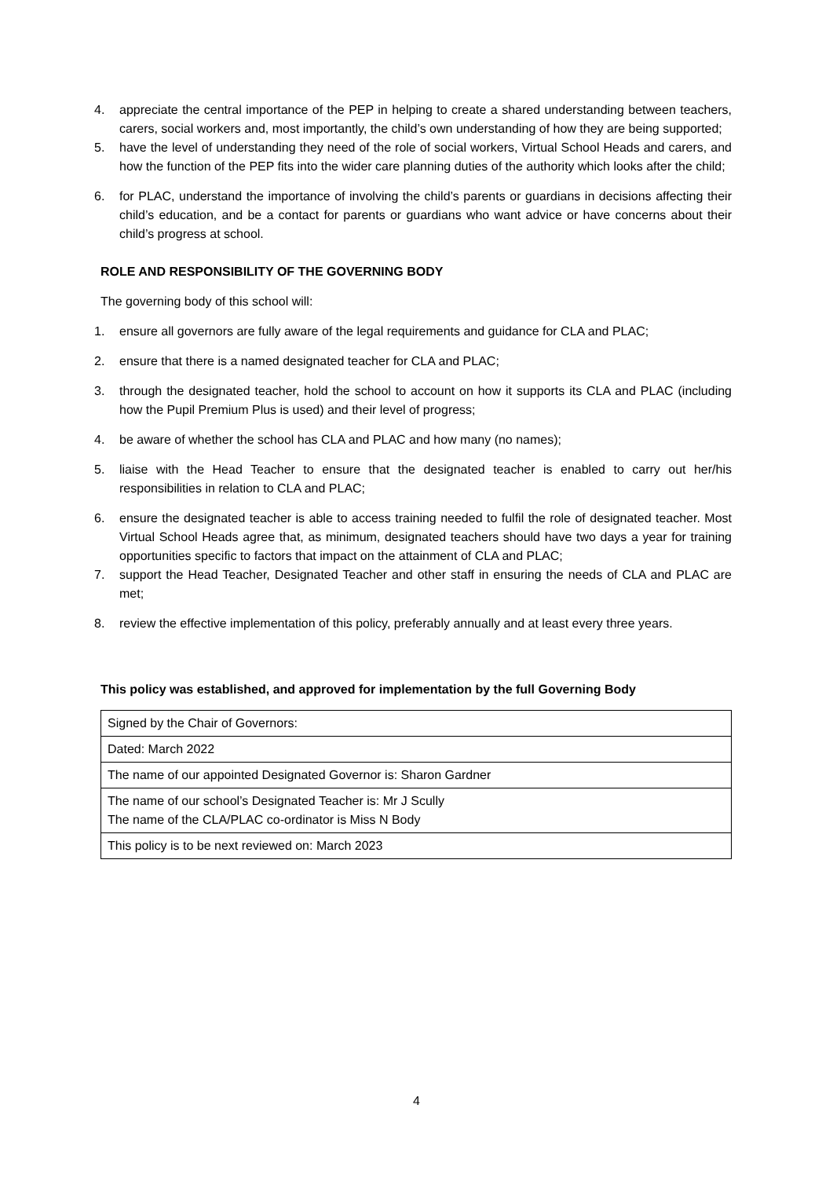4. appreciate the central importance of the PEP in helping to create a shared understanding between teachers, carers, social workers and, most importantly, the child’s own understanding of how they are being supported;
5. have the level of understanding they need of the role of social workers, Virtual School Heads and carers, and how the function of the PEP fits into the wider care planning duties of the authority which looks after the child;
6. for PLAC, understand the importance of involving the child’s parents or guardians in decisions affecting their child’s education, and be a contact for parents or guardians who want advice or have concerns about their child’s progress at school.
ROLE AND RESPONSIBILITY OF THE GOVERNING BODY
The governing body of this school will:
1. ensure all governors are fully aware of the legal requirements and guidance for CLA and PLAC;
2. ensure that there is a named designated teacher for CLA and PLAC;
3. through the designated teacher, hold the school to account on how it supports its CLA and PLAC (including how the Pupil Premium Plus is used) and their level of progress;
4. be aware of whether the school has CLA and PLAC and how many (no names);
5. liaise with the Head Teacher to ensure that the designated teacher is enabled to carry out her/his responsibilities in relation to CLA and PLAC;
6. ensure the designated teacher is able to access training needed to fulfil the role of designated teacher. Most Virtual School Heads agree that, as minimum, designated teachers should have two days a year for training opportunities specific to factors that impact on the attainment of CLA and PLAC;
7. support the Head Teacher, Designated Teacher and other staff in ensuring the needs of CLA and PLAC are met;
8. review the effective implementation of this policy, preferably annually and at least every three years.
This policy was established, and approved for implementation by the full Governing Body
| Signed by the Chair of Governors: |
| Dated: March 2022 |
| The name of our appointed Designated Governor is: Sharon Gardner |
| The name of our school’s Designated Teacher is: Mr J Scully The name of the CLA/PLAC co-ordinator is Miss N Body |
| This policy is to be next reviewed on: March 2023 |
4